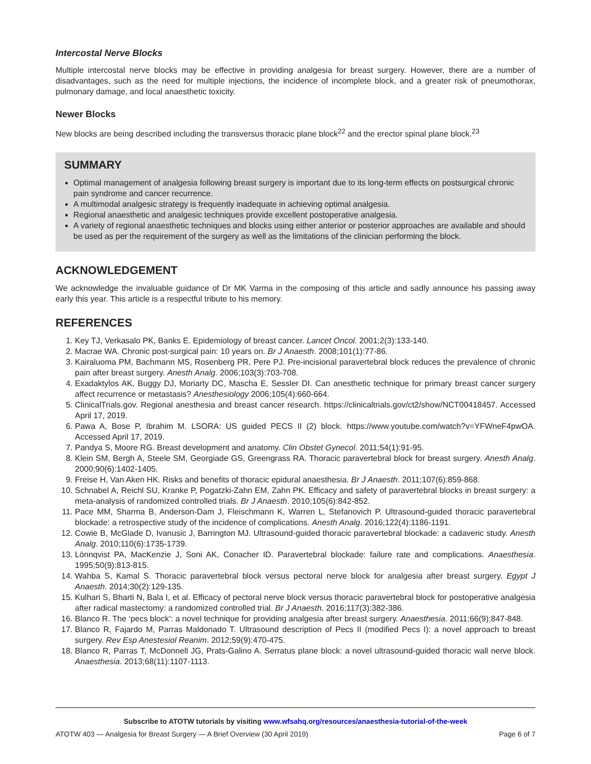Intercostal Nerve Blocks
Multiple intercostal nerve blocks may be effective in providing analgesia for breast surgery. However, there are a number of disadvantages, such as the need for multiple injections, the incidence of incomplete block, and a greater risk of pneumothorax, pulmonary damage, and local anaesthetic toxicity.
Newer Blocks
New blocks are being described including the transversus thoracic plane block<sup>22</sup> and the erector spinal plane block.<sup>23</sup>
SUMMARY
Optimal management of analgesia following breast surgery is important due to its long-term effects on postsurgical chronic pain syndrome and cancer recurrence.
A multimodal analgesic strategy is frequently inadequate in achieving optimal analgesia.
Regional anaesthetic and analgesic techniques provide excellent postoperative analgesia.
A variety of regional anaesthetic techniques and blocks using either anterior or posterior approaches are available and should be used as per the requirement of the surgery as well as the limitations of the clinician performing the block.
ACKNOWLEDGEMENT
We acknowledge the invaluable guidance of Dr MK Varma in the composing of this article and sadly announce his passing away early this year. This article is a respectful tribute to his memory.
REFERENCES
1. Key TJ, Verkasalo PK, Banks E. Epidemiology of breast cancer. Lancet Oncol. 2001;2(3):133-140.
2. Macrae WA. Chronic post-surgical pain: 10 years on. Br J Anaesth. 2008;101(1):77-86.
3. Kairaluoma PM, Bachmann MS, Rosenberg PR, Pere PJ. Pre-incisional paravertebral block reduces the prevalence of chronic pain after breast surgery. Anesth Analg. 2006;103(3):703-708.
4. Exadaktylos AK, Buggy DJ, Moriarty DC, Mascha E, Sessler DI. Can anesthetic technique for primary breast cancer surgery affect recurrence or metastasis? Anesthesiology 2006;105(4):660-664.
5. ClinicalTrials.gov. Regional anesthesia and breast cancer research. https://clinicaltrials.gov/ct2/show/NCT00418457. Accessed April 17, 2019.
6. Pawa A, Bose P, Ibrahim M. LSORA: US guided PECS II (2) block. https://www.youtube.com/watch?v=YFWneF4pwOA. Accessed April 17, 2019.
7. Pandya S, Moore RG. Breast development and anatomy. Clin Obstet Gynecol. 2011;54(1):91-95.
8. Klein SM, Bergh A, Steele SM, Georgiade GS, Greengrass RA. Thoracic paravertebral block for breast surgery. Anesth Analg. 2000;90(6):1402-1405.
9. Freise H, Van Aken HK. Risks and benefits of thoracic epidural anaesthesia. Br J Anaesth. 2011;107(6):859-868.
10. Schnabel A, Reichl SU, Kranke P, Pogatzki-Zahn EM, Zahn PK. Efficacy and safety of paravertebral blocks in breast surgery: a meta-analysis of randomized controlled trials. Br J Anaesth. 2010;105(6):842-852.
11. Pace MM, Sharma B, Anderson-Dam J, Fleischmann K, Warren L, Stefanovich P. Ultrasound-guided thoracic paravertebral blockade: a retrospective study of the incidence of complications. Anesth Analg. 2016;122(4):1186-1191.
12. Cowie B, McGlade D, Ivanusic J, Barrington MJ. Ultrasound-guided thoracic paravertebral blockade: a cadaveric study. Anesth Analg. 2010;110(6):1735-1739.
13. Lönnqvist PA, MacKenzie J, Soni AK, Conacher ID. Paravertebral blockade: failure rate and complications. Anaesthesia. 1995;50(9):813-815.
14. Wahba S, Kamal S. Thoracic paravertebral block versus pectoral nerve block for analgesia after breast surgery. Egypt J Anaesth. 2014;30(2):129-135.
15. Kulhari S, Bharti N, Bala I, et al. Efficacy of pectoral nerve block versus thoracic paravertebral block for postoperative analgesia after radical mastectomy: a randomized controlled trial. Br J Anaesth. 2016;117(3):382-386.
16. Blanco R. The ‘pecs block’: a novel technique for providing analgesia after breast surgery. Anaesthesia. 2011;66(9):847-848.
17. Blanco R, Fajardo M, Parras Maldonado T. Ultrasound description of Pecs II (modified Pecs I): a novel approach to breast surgery. Rev Esp Anestesiol Reanim. 2012;59(9):470-475.
18. Blanco R, Parras T, McDonnell JG, Prats-Galino A. Serratus plane block: a novel ultrasound-guided thoracic wall nerve block. Anaesthesia. 2013;68(11):1107-1113.
Subscribe to ATOTW tutorials by visiting www.wfsahq.org/resources/anaesthesia-tutorial-of-the-week
ATOTW 403 — Analgesia for Breast Surgery — A Brief Overview (30 April 2019) Page 6 of 7